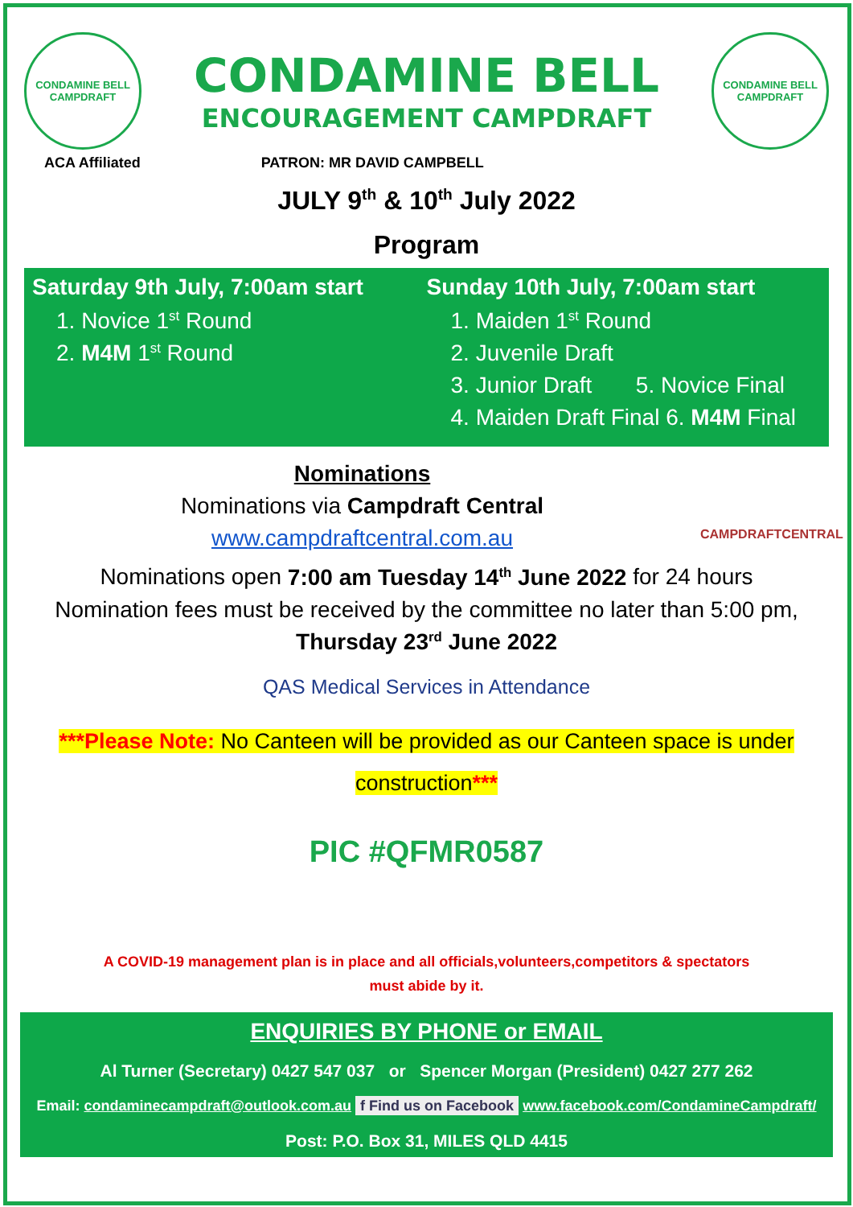CONDAMINE BELL CAMPDRAFT
CONDAMINE BELL
ENCOURAGEMENT CAMPDRAFT
CONDAMINE BELL CAMPDRAFT
ACA Affiliated PATRON: MR DAVID CAMPBELL
JULY 9<sup>th</sup> & 10<sup>th</sup> July 2022
Program
Saturday 9th July, 7:00am start
1. Novice 1<sup>st</sup> Round
2. M4M 1<sup>st</sup> Round
Sunday 10th July, 7:00am start
1. Maiden 1<sup>st</sup> Round
2. Juvenile Draft
3. Junior Draft 5. Novice Final
4. Maiden Draft Final 6. M4M Final
Nominations
Nominations via Campdraft Central
www.campdraftcentral.com.au
CAMPDRAFTCENTRAL
Nominations open 7:00 am Tuesday 14<sup>th</sup> June 2022 for 24 hours
Nomination fees must be received by the committee no later than 5:00 pm,
Thursday 23<sup>rd</sup> June 2022
QAS Medical Services in Attendance
***Please Note: No Canteen will be provided as our Canteen space is under
construction***
PIC #QFMR0587
A COVID-19 management plan is in place and all officials,volunteers,competitors & spectators
must abide by it.
ENQUIRIES BY PHONE or EMAIL
Al Turner (Secretary) 0427 547 037 or Spencer Morgan (President) 0427 277 262
Email: condaminecampdraft@outlook.com.au f Find us on Facebook www.facebook.com/CondamineCampdraft/
Post: P.O. Box 31, MILES QLD 4415